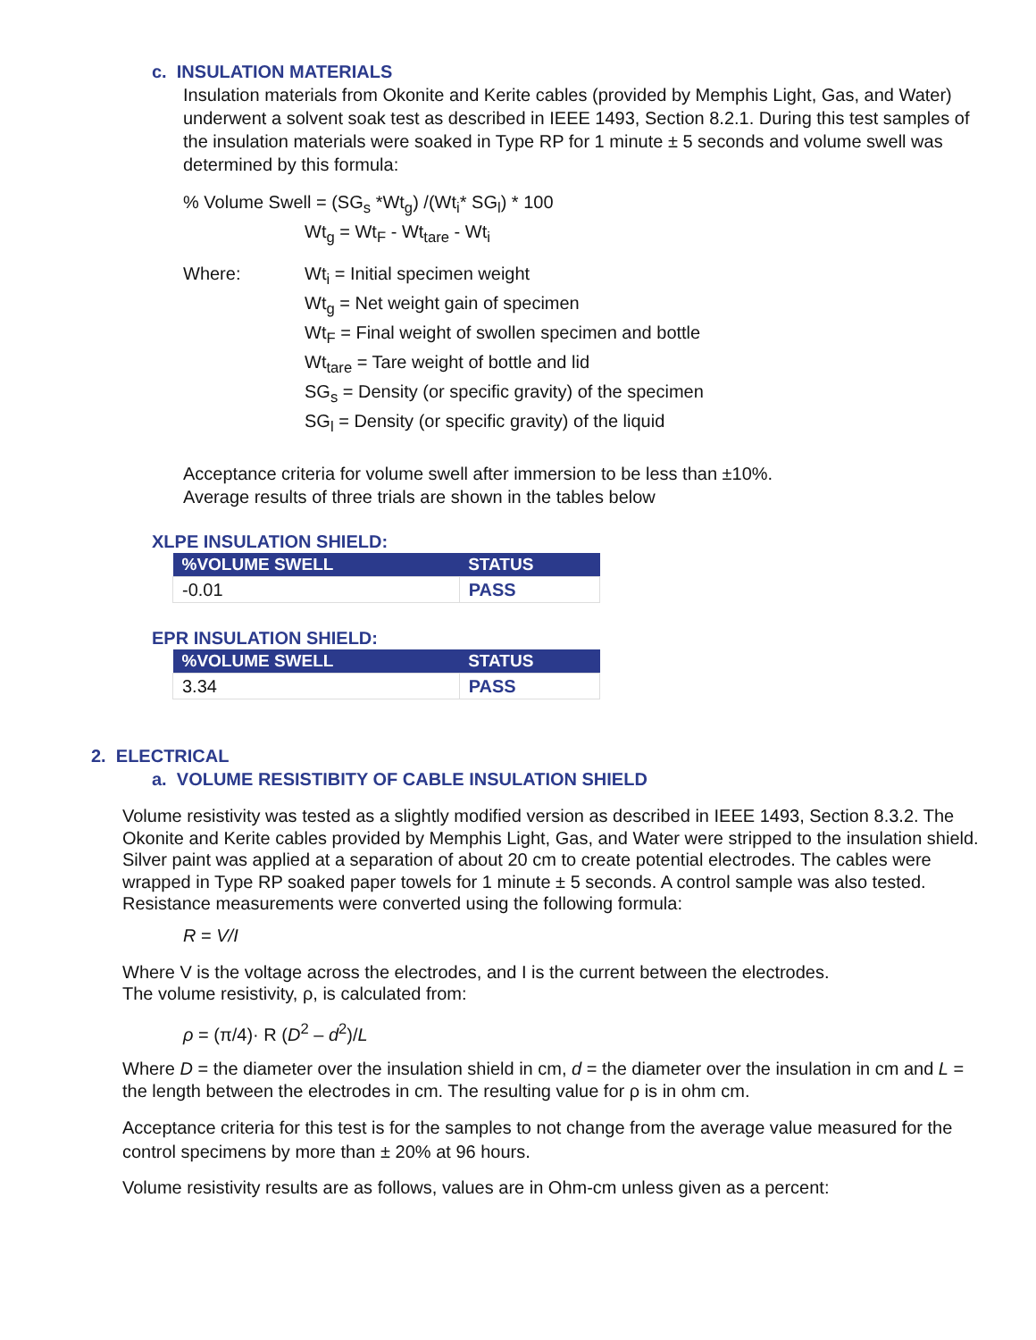c. INSULATION MATERIALS
Insulation materials from Okonite and Kerite cables (provided by Memphis Light, Gas, and Water) underwent a solvent soak test as described in IEEE 1493, Section 8.2.1. During this test samples of the insulation materials were soaked in Type RP for 1 minute ± 5 seconds and volume swell was determined by this formula:
% Volume Swell = (SG<sub>s</sub> *Wt<sub>g</sub>) /(Wt<sub>i</sub>* SG<sub>l</sub>) * 100
Wt<sub>g</sub> = Wt<sub>F</sub> - Wt<sub>tare</sub> - Wt<sub>i</sub>
Where: Wt<sub>i</sub> = Initial specimen weight
Wt<sub>g</sub> = Net weight gain of specimen
Wt<sub>F</sub> = Final weight of swollen specimen and bottle
Wt<sub>tare</sub> = Tare weight of bottle and lid
SG<sub>s</sub> = Density (or specific gravity) of the specimen
SG<sub>l</sub> = Density (or specific gravity) of the liquid
Acceptance criteria for volume swell after immersion to be less than ±10%.
Average results of three trials are shown in the tables below
XLPE INSULATION SHIELD:
| %VOLUME SWELL | STATUS |
| --- | --- |
| -0.01 | PASS |
EPR INSULATION SHIELD:
| %VOLUME SWELL | STATUS |
| --- | --- |
| 3.34 | PASS |
2. ELECTRICAL
a. VOLUME RESISTIBITY OF CABLE INSULATION SHIELD
Volume resistivity was tested as a slightly modified version as described in IEEE 1493, Section 8.3.2. The Okonite and Kerite cables provided by Memphis Light, Gas, and Water were stripped to the insulation shield. Silver paint was applied at a separation of about 20 cm to create potential electrodes. The cables were wrapped in Type RP soaked paper towels for 1 minute ± 5 seconds. A control sample was also tested. Resistance measurements were converted using the following formula:
R = V/I
Where V is the voltage across the electrodes, and I is the current between the electrodes.
The volume resistivity, ρ, is calculated from:
ρ = (π/4)· R (D<sup>2</sup> – d<sup>2</sup>)/L
Where D = the diameter over the insulation shield in cm, d = the diameter over the insulation in cm and L = the length between the electrodes in cm. The resulting value for ρ is in ohm cm.
Acceptance criteria for this test is for the samples to not change from the average value measured for the control specimens by more than ± 20% at 96 hours.
Volume resistivity results are as follows, values are in Ohm-cm unless given as a percent: